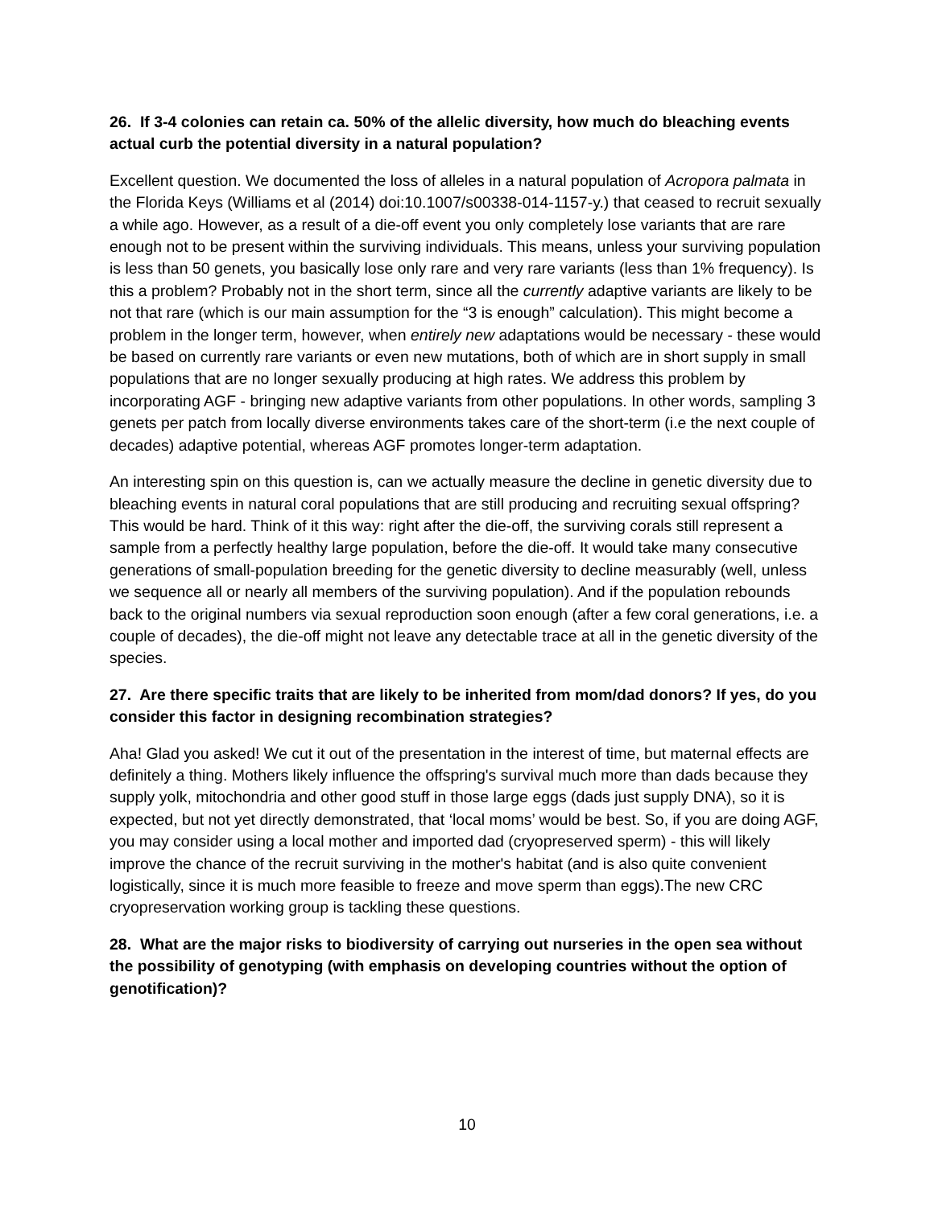26. If 3-4 colonies can retain ca. 50% of the allelic diversity, how much do bleaching events actual curb the potential diversity in a natural population?
Excellent question. We documented the loss of alleles in a natural population of Acropora palmata in the Florida Keys (Williams et al (2014) doi:10.1007/s00338-014-1157-y.) that ceased to recruit sexually a while ago. However, as a result of a die-off event you only completely lose variants that are rare enough not to be present within the surviving individuals. This means, unless your surviving population is less than 50 genets, you basically lose only rare and very rare variants (less than 1% frequency). Is this a problem? Probably not in the short term, since all the currently adaptive variants are likely to be not that rare (which is our main assumption for the “3 is enough” calculation). This might become a problem in the longer term, however, when entirely new adaptations would be necessary - these would be based on currently rare variants or even new mutations, both of which are in short supply in small populations that are no longer sexually producing at high rates. We address this problem by incorporating AGF - bringing new adaptive variants from other populations. In other words, sampling 3 genets per patch from locally diverse environments takes care of the short-term (i.e the next couple of decades) adaptive potential, whereas AGF promotes longer-term adaptation.
An interesting spin on this question is, can we actually measure the decline in genetic diversity due to bleaching events in natural coral populations that are still producing and recruiting sexual offspring? This would be hard. Think of it this way: right after the die-off, the surviving corals still represent a sample from a perfectly healthy large population, before the die-off. It would take many consecutive generations of small-population breeding for the genetic diversity to decline measurably (well, unless we sequence all or nearly all members of the surviving population). And if the population rebounds back to the original numbers via sexual reproduction soon enough (after a few coral generations, i.e. a couple of decades), the die-off might not leave any detectable trace at all in the genetic diversity of the species.
27. Are there specific traits that are likely to be inherited from mom/dad donors? If yes, do you consider this factor in designing recombination strategies?
Aha! Glad you asked! We cut it out of the presentation in the interest of time, but maternal effects are definitely a thing. Mothers likely influence the offspring's survival much more than dads because they supply yolk, mitochondria and other good stuff in those large eggs (dads just supply DNA), so it is expected, but not yet directly demonstrated, that ‘local moms’ would be best. So, if you are doing AGF, you may consider using a local mother and imported dad (cryopreserved sperm) - this will likely improve the chance of the recruit surviving in the mother's habitat (and is also quite convenient logistically, since it is much more feasible to freeze and move sperm than eggs).The new CRC cryopreservation working group is tackling these questions.
28. What are the major risks to biodiversity of carrying out nurseries in the open sea without the possibility of genotyping (with emphasis on developing countries without the option of genotification)?
10